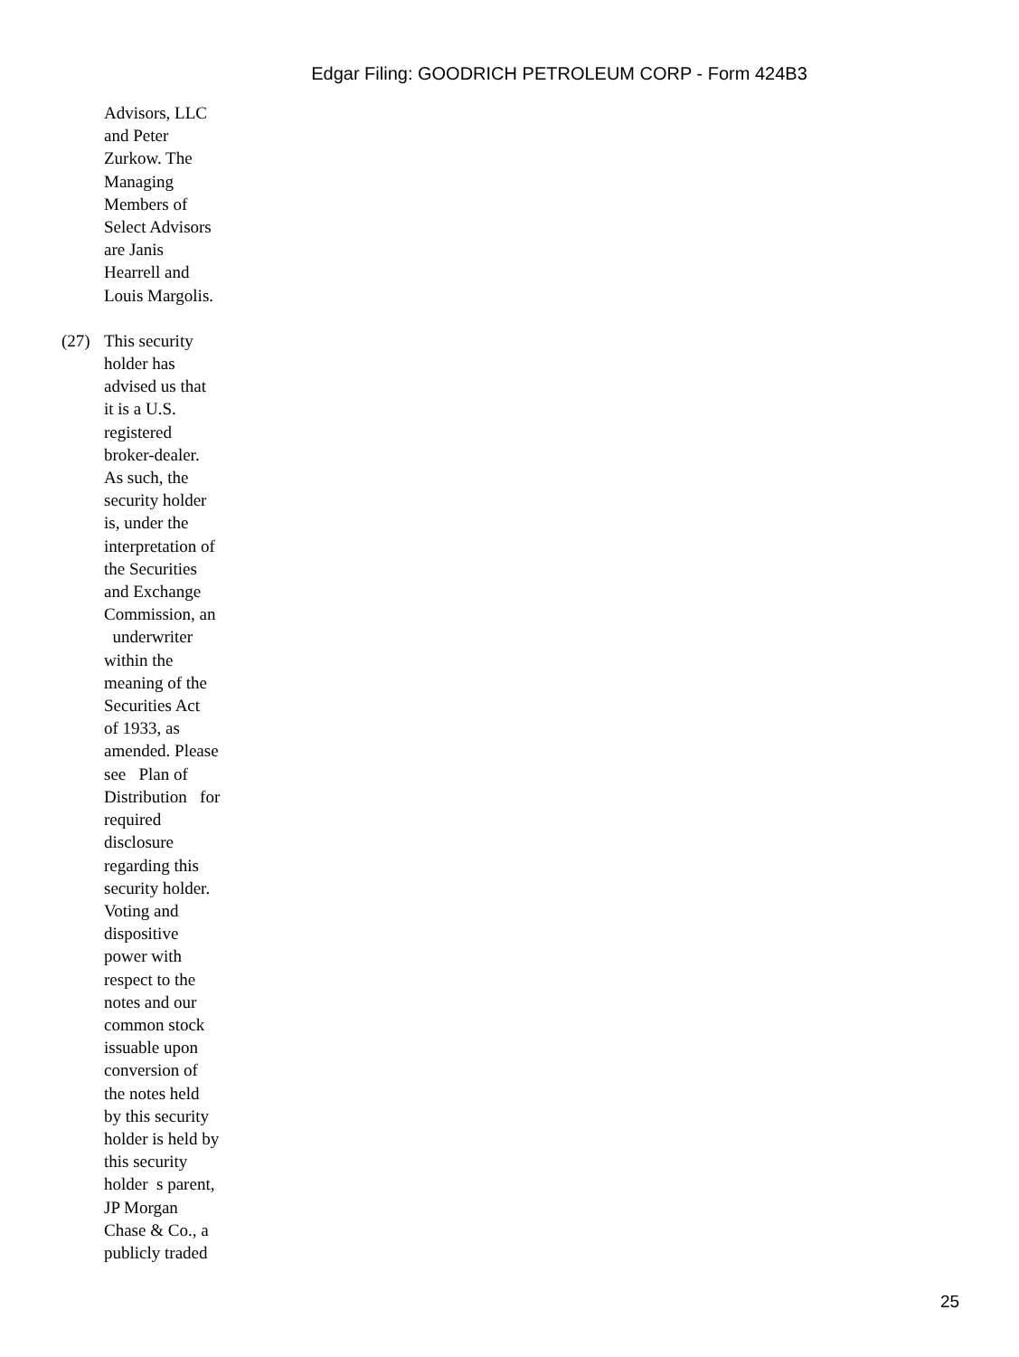Edgar Filing: GOODRICH PETROLEUM CORP - Form 424B3
Advisors, LLC
and Peter
Zurkow. The
Managing
Members of
Select Advisors
are Janis
Hearrell and
Louis Margolis.
(27) This security
holder has
advised us that
it is a U.S.
registered
broker-dealer.
As such, the
security holder
is, under the
interpretation of
the Securities
and Exchange
Commission, an
underwriter
within the
meaning of the
Securities Act
of 1933, as
amended. Please
see Plan of
Distribution for
required
disclosure
regarding this
security holder.
Voting and
dispositive
power with
respect to the
notes and our
common stock
issuable upon
conversion of
the notes held
by this security
holder is held by
this security
holder s parent,
JP Morgan
Chase & Co., a
publicly traded
25